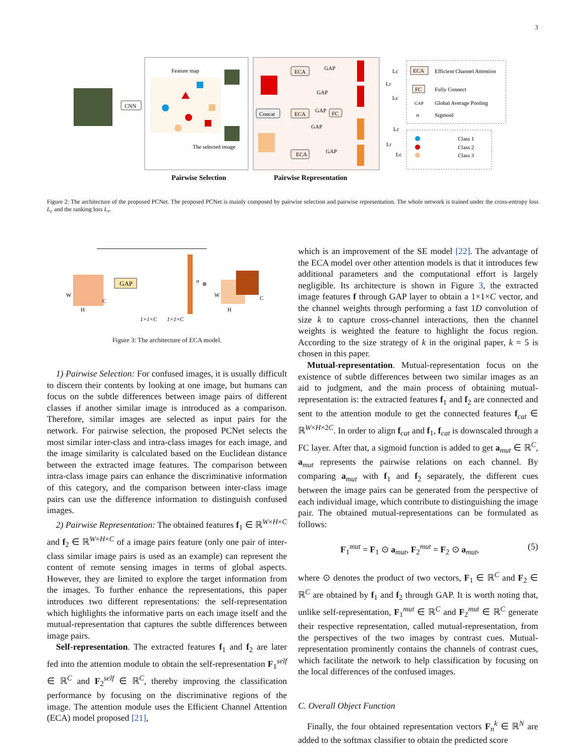3
CNN
Feature map
The selected image
Concat
ECA
ECA
ECA
FC
GAP
GAP
GAP
GAP
GAP
Lc
Lr
Lc
Lc
Lr
Lc
ECA
Efficient Channel Attention
FC
Fully Connect
GAP
Global Average Pooling
σ
Sigmoid
Class 1
Class 2
Class 3
Pairwise Selection
Pairwise Representation
Figure 2: The architecture of the proposed PCNet. The proposed PCNet is mainly composed by pairwise selection and pairwise representation. The whole network is trained under the cross-entropy loss L<sub>c</sub> and the ranking loss L<sub>r</sub>.
GAP
W
H
C
W
H
C
1×1×C
1×1×C
σ
⊗
Figure 3: The architecture of ECA model.
1) Pairwise Selection: For confused images, it is usually difficult to discern their contents by looking at one image, but humans can focus on the subtle differences between image pairs of different classes if another similar image is introduced as a comparison. Therefore, similar images are selected as input pairs for the network. For pairwise selection, the proposed PCNet selects the most similar inter-class and intra-class images for each image, and the image similarity is calculated based on the Euclidean distance between the extracted image features. The comparison between intra-class image pairs can enhance the discriminative information of this category, and the comparison between inter-class image pairs can use the difference information to distinguish confused images.
2) Pairwise Representation: The obtained features f<sub>1</sub> ∈ ℝ<sup>W×H×C</sup> and f<sub>2</sub> ∈ ℝ<sup>W×H×C</sup> of a image pairs feature (only one pair of inter-class similar image pairs is used as an example) can represent the content of remote sensing images in terms of global aspects. However, they are limited to explore the target information from the images. To further enhance the representations, this paper introduces two different representations: the self-representation which highlights the informative parts on each image itself and the mutual-representation that captures the subtle differences between image pairs.
Self-representation. The extracted features f<sub>1</sub> and f<sub>2</sub> are later fed into the attention module to obtain the self-representation F<sub>1</sub><sup>self</sup> ∈ ℝ<sup>C</sup> and F<sub>2</sub><sup>self</sup> ∈ ℝ<sup>C</sup>, thereby improving the classification performance by focusing on the discriminative regions of the image. The attention module uses the Efficient Channel Attention (ECA) model proposed [21],
which is an improvement of the SE model [22]. The advantage of the ECA model over other attention models is that it introduces few additional parameters and the computational effort is largely negligible. Its architecture is shown in Figure 3, the extracted image features f through GAP layer to obtain a 1×1×C vector, and the channel weights through performing a fast 1D convolution of size k to capture cross-channel interactions, then the channel weights is weighted the feature to highlight the focus region. According to the size strategy of k in the original paper, k = 5 is chosen in this paper.
Mutual-representation. Mutual-representation focus on the existence of subtle differences between two similar images as an aid to judgment, and the main process of obtaining mutual-representation is: the extracted features f<sub>1</sub> and f<sub>2</sub> are connected and sent to the attention module to get the connected features f<sub>cat</sub> ∈ ℝ<sup>W×H×2C</sup>. In order to align f<sub>cat</sub> and f<sub>1</sub>, f<sub>cat</sub> is downscaled through a FC layer. After that, a sigmoid function is added to get a<sub>mut</sub> ∈ ℝ<sup>C</sup>, a<sub>mut</sub> represents the pairwise relations on each channel. By comparing a<sub>mut</sub> with f<sub>1</sub> and f<sub>2</sub> separately, the different cues between the image pairs can be generated from the perspective of each individual image, which contribute to distinguishing the image pair. The obtained mutual-representations can be formulated as follows:
F<sub>1</sub><sup>mut</sup> = F<sub>1</sub> ⊙ a<sub>mut</sub>, F<sub>2</sub><sup>mut</sup> = F<sub>2</sub> ⊙ a<sub>mut</sub>, (5)
where ⊙ denotes the product of two vectors, F<sub>1</sub> ∈ ℝ<sup>C</sup> and F<sub>2</sub> ∈ ℝ<sup>C</sup> are obtained by f<sub>1</sub> and f<sub>2</sub> through GAP. It is worth noting that, unlike self-representation, F<sub>1</sub><sup>mut</sup> ∈ ℝ<sup>C</sup> and F<sub>2</sub><sup>mut</sup> ∈ ℝ<sup>C</sup> generate their respective representation, called mutual-representation, from the perspectives of the two images by contrast cues. Mutual-representation prominently contains the channels of contrast cues, which facilitate the network to help classification by focusing on the local differences of the confused images.
C. Overall Object Function
Finally, the four obtained representation vectors F<sub>n</sub><sup>k</sup> ∈ ℝ<sup>N</sup> are added to the softmax classifier to obtain the predicted score